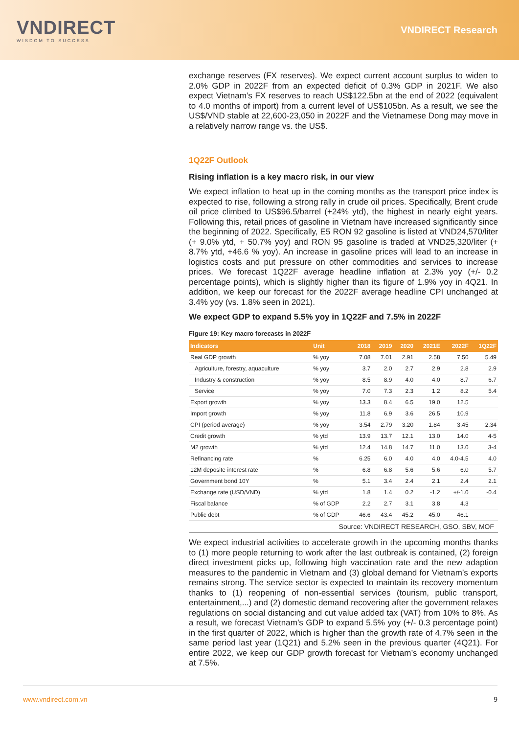VNDIRECT
WISDOM TO SUCCESS
VNDIRECT Research
exchange reserves (FX reserves). We expect current account surplus to widen to 2.0% GDP in 2022F from an expected deficit of 0.3% GDP in 2021F. We also expect Vietnam’s FX reserves to reach US$122.5bn at the end of 2022 (equivalent to 4.0 months of import) from a current level of US$105bn. As a result, we see the US$/VND stable at 22,600-23,050 in 2022F and the Vietnamese Dong may move in a relatively narrow range vs. the US$.
1Q22F Outlook
Rising inflation is a key macro risk, in our view
We expect inflation to heat up in the coming months as the transport price index is expected to rise, following a strong rally in crude oil prices. Specifically, Brent crude oil price climbed to US$96.5/barrel (+24% ytd), the highest in nearly eight years. Following this, retail prices of gasoline in Vietnam have increased significantly since the beginning of 2022. Specifically, E5 RON 92 gasoline is listed at VND24,570/liter (+ 9.0% ytd, + 50.7% yoy) and RON 95 gasoline is traded at VND25,320/liter (+ 8.7% ytd, +46.6 % yoy). An increase in gasoline prices will lead to an increase in logistics costs and put pressure on other commodities and services to increase prices. We forecast 1Q22F average headline inflation at 2.3% yoy (+/- 0.2 percentage points), which is slightly higher than its figure of 1.9% yoy in 4Q21. In addition, we keep our forecast for the 2022F average headline CPI unchanged at 3.4% yoy (vs. 1.8% seen in 2021).
We expect GDP to expand 5.5% yoy in 1Q22F and 7.5% in 2022F
Figure 19: Key macro forecasts in 2022F
| Indicators | Unit | 2018 | 2019 | 2020 | 2021E | 2022F | 1Q22F |
| --- | --- | --- | --- | --- | --- | --- | --- |
| Real GDP growth | % yoy | 7.08 | 7.01 | 2.91 | 2.58 | 7.50 | 5.49 |
| Agriculture, forestry, aquaculture | % yoy | 3.7 | 2.0 | 2.7 | 2.9 | 2.8 | 2.9 |
| Industry & construction | % yoy | 8.5 | 8.9 | 4.0 | 4.0 | 8.7 | 6.7 |
| Service | % yoy | 7.0 | 7.3 | 2.3 | 1.2 | 8.2 | 5.4 |
| Export growth | % yoy | 13.3 | 8.4 | 6.5 | 19.0 | 12.5 | |
| Import growth | % yoy | 11.8 | 6.9 | 3.6 | 26.5 | 10.9 | |
| CPI (period average) | % yoy | 3.54 | 2.79 | 3.20 | 1.84 | 3.45 | 2.34 |
| Credit growth | % ytd | 13.9 | 13.7 | 12.1 | 13.0 | 14.0 | 4-5 |
| M2 growth | % ytd | 12.4 | 14.8 | 14.7 | 11.0 | 13.0 | 3-4 |
| Refinancing rate | % | 6.25 | 6.0 | 4.0 | 4.0 | 4.0-4.5 | 4.0 |
| 12M deposite interest rate | % | 6.8 | 6.8 | 5.6 | 5.6 | 6.0 | 5.7 |
| Government bond 10Y | % | 5.1 | 3.4 | 2.4 | 2.1 | 2.4 | 2.1 |
| Exchange rate (USD/VND) | % ytd | 1.8 | 1.4 | 0.2 | -1.2 | +/-1.0 | -0.4 |
| Fiscal balance | % of GDP | 2.2 | 2.7 | 3.1 | 3.8 | 4.3 | |
| Public debt | % of GDP | 46.6 | 43.4 | 45.2 | 45.0 | 46.1 | |
Source: VNDIRECT RESEARCH, GSO, SBV, MOF
We expect industrial activities to accelerate growth in the upcoming months thanks to (1) more people returning to work after the last outbreak is contained, (2) foreign direct investment picks up, following high vaccination rate and the new adaption measures to the pandemic in Vietnam and (3) global demand for Vietnam’s exports remains strong. The service sector is expected to maintain its recovery momentum thanks to (1) reopening of non-essential services (tourism, public transport, entertainment,...) and (2) domestic demand recovering after the government relaxes regulations on social distancing and cut value added tax (VAT) from 10% to 8%. As a result, we forecast Vietnam’s GDP to expand 5.5% yoy (+/- 0.3 percentage point) in the first quarter of 2022, which is higher than the growth rate of 4.7% seen in the same period last year (1Q21) and 5.2% seen in the previous quarter (4Q21). For entire 2022, we keep our GDP growth forecast for Vietnam’s economy unchanged at 7.5%.
www.vndirect.com.vn 9